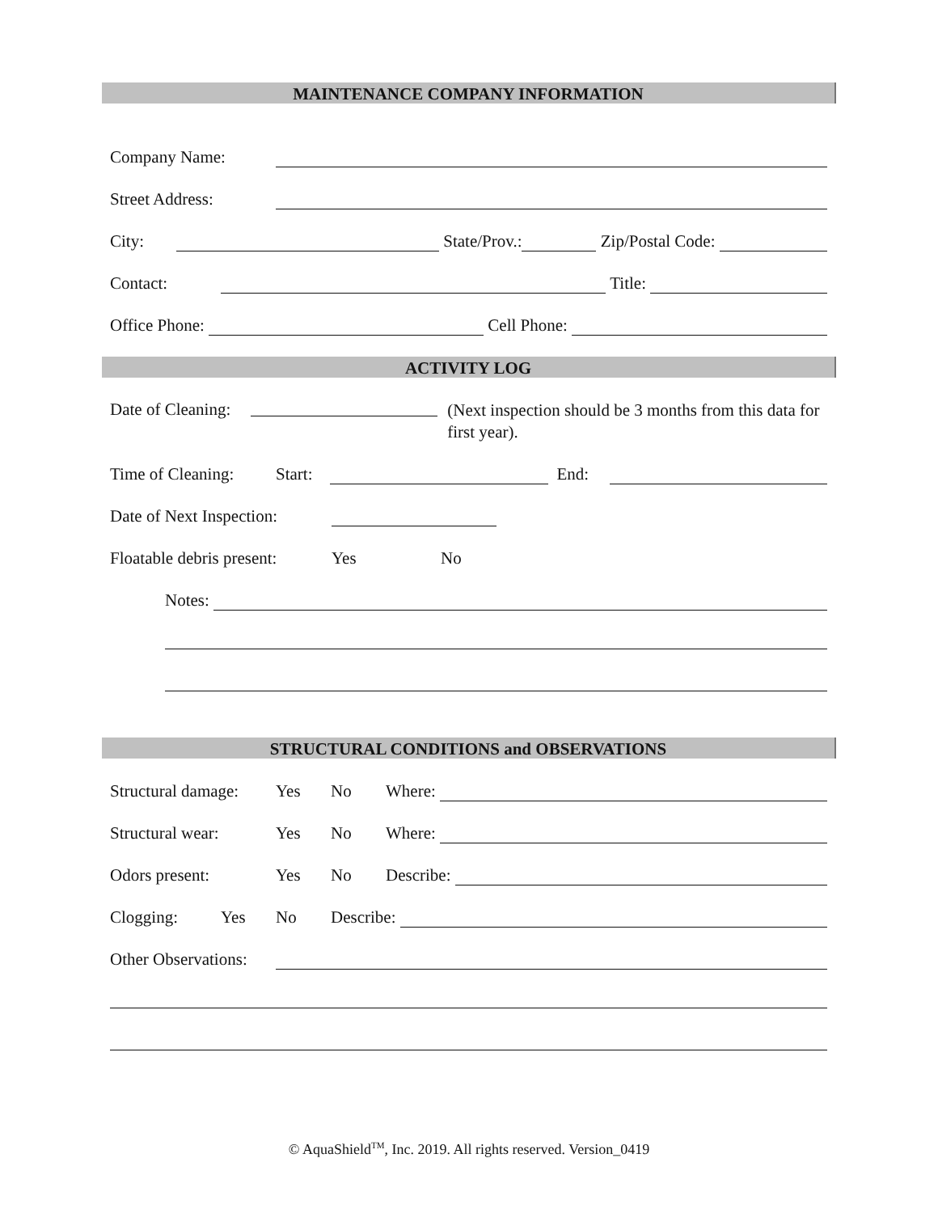MAINTENANCE COMPANY INFORMATION
Company Name:
Street Address:
City: State/Prov.: Zip/Postal Code:
Contact: Title:
Office Phone: Cell Phone:
ACTIVITY LOG
Date of Cleaning: (Next inspection should be 3 months from this data for first year).
Time of Cleaning: Start: End:
Date of Next Inspection:
Floatable debris present: Yes No
Notes:
STRUCTURAL CONDITIONS and OBSERVATIONS
Structural damage: Yes No Where:
Structural wear: Yes No Where:
Odors present: Yes No Describe:
Clogging: Yes No Describe:
Other Observations:
© AquaShield<sup>TM</sup>, Inc. 2019. All rights reserved. Version_0419